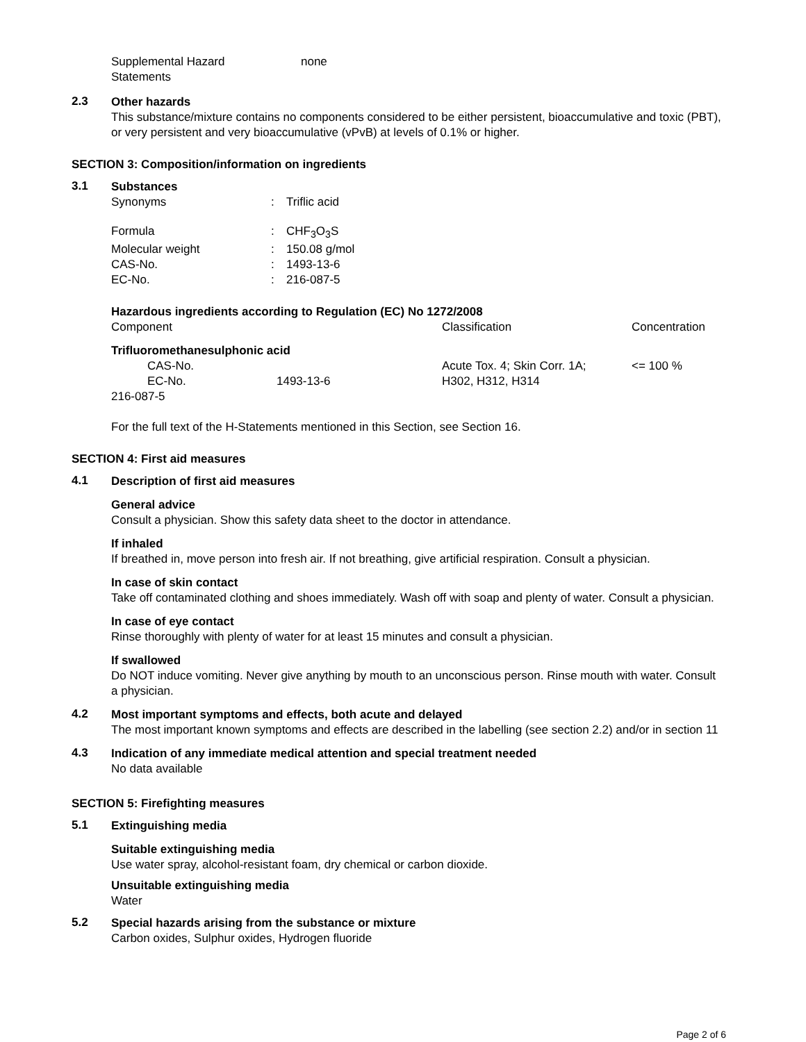| Supplemental Hazard Statements | none |
2.3
Other hazards
This substance/mixture contains no components considered to be either persistent, bioaccumulative and toxic (PBT), or very persistent and very bioaccumulative (vPvB) at levels of 0.1% or higher.
SECTION 3: Composition/information on ingredients
3.1
Substances
| Synonyms | : | Triflic acid |
| Formula | : | CHF<sub>3</sub>O<sub>3</sub>S |
| Molecular weight | : | 150.08 g/mol |
| CAS-No. | : | 1493-13-6 |
| EC-No. | : | 216-087-5 |
Hazardous ingredients according to Regulation (EC) No 1272/2008
| Component | Classification | Concentration |
| Trifluoromethanesulphonic acid | | |
| CAS-No. EC-No. 1493-13-6 216-087-5 | Acute Tox. 4; Skin Corr. 1A; H302, H312, H314 | <= 100 % |
For the full text of the H-Statements mentioned in this Section, see Section 16.
SECTION 4: First aid measures
4.1
Description of first aid measures
General advice
Consult a physician. Show this safety data sheet to the doctor in attendance.
If inhaled
If breathed in, move person into fresh air. If not breathing, give artificial respiration. Consult a physician.
In case of skin contact
Take off contaminated clothing and shoes immediately. Wash off with soap and plenty of water. Consult a physician.
In case of eye contact
Rinse thoroughly with plenty of water for at least 15 minutes and consult a physician.
If swallowed
Do NOT induce vomiting. Never give anything by mouth to an unconscious person. Rinse mouth with water. Consult a physician.
4.2
Most important symptoms and effects, both acute and delayed
The most important known symptoms and effects are described in the labelling (see section 2.2) and/or in section 11
4.3
Indication of any immediate medical attention and special treatment needed
No data available
SECTION 5: Firefighting measures
5.1
Extinguishing media
Suitable extinguishing media
Use water spray, alcohol-resistant foam, dry chemical or carbon dioxide.
Unsuitable extinguishing media
Water
5.2
Special hazards arising from the substance or mixture
Carbon oxides, Sulphur oxides, Hydrogen fluoride
Page 2 of 6